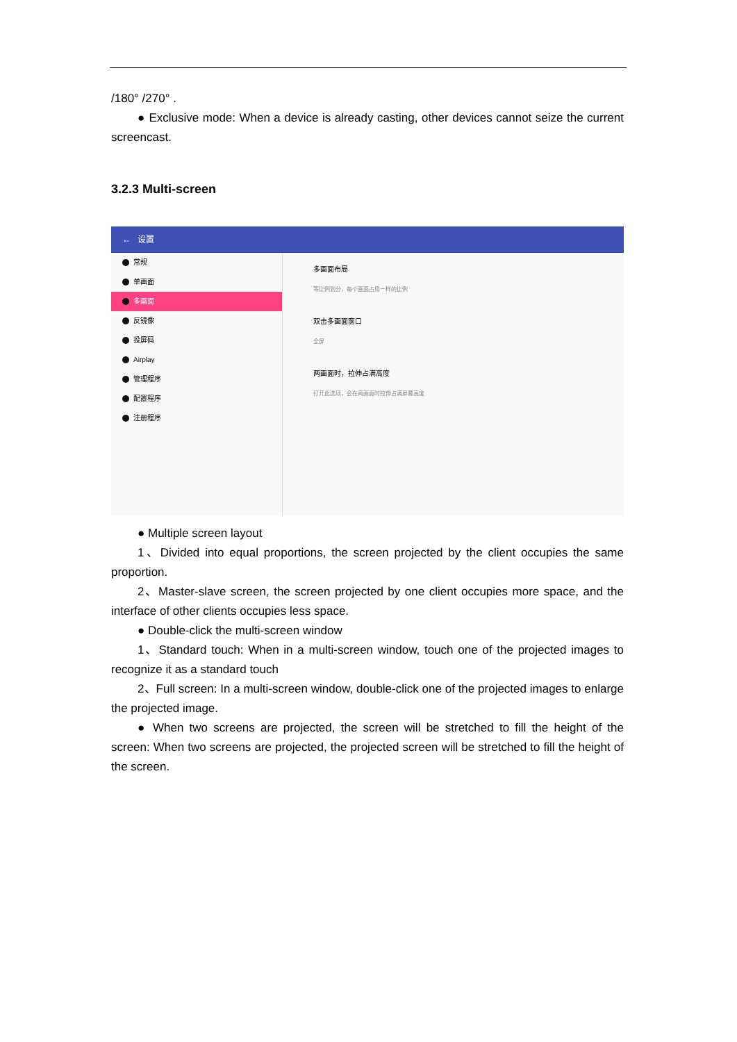/180° /270° .
● Exclusive mode: When a device is already casting, other devices cannot seize the current screencast.
3.2.3 Multi-screen
← 设置
常规
单画面
多画面
反镜像
投屏码
Airplay
管理程序
配置程序
注册程序
多画面布局
等比例划分，每个画面占用一样的比例
双击多画面窗口
全屏
两画面时，拉伸占满高度
打开此选项，会在两画面时拉伸占满屏幕高度
● Multiple screen layout
1、Divided into equal proportions, the screen projected by the client occupies the same proportion.
2、Master-slave screen, the screen projected by one client occupies more space, and the interface of other clients occupies less space.
● Double-click the multi-screen window
1、Standard touch: When in a multi-screen window, touch one of the projected images to recognize it as a standard touch
2、Full screen: In a multi-screen window, double-click one of the projected images to enlarge the projected image.
● When two screens are projected, the screen will be stretched to fill the height of the screen: When two screens are projected, the projected screen will be stretched to fill the height of the screen.